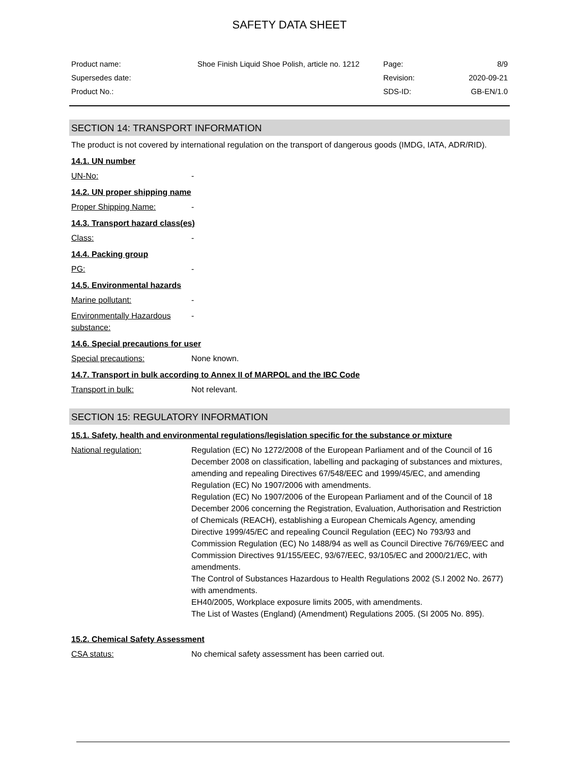SAFETY DATA SHEET
| Product name: | Shoe Finish Liquid Shoe Polish, article no. 1212 | Page: | 8/9 |
| Supersedes date: | | Revision: | 2020-09-21 |
| Product No.: | | SDS-ID: | GB-EN/1.0 |
SECTION 14: TRANSPORT INFORMATION
The product is not covered by international regulation on the transport of dangerous goods (IMDG, IATA, ADR/RID).
14.1. UN number
UN-No: -
14.2. UN proper shipping name
Proper Shipping Name: -
14.3. Transport hazard class(es)
Class: -
14.4. Packing group
PG: -
14.5. Environmental hazards
Marine pollutant: -
Environmentally Hazardous substance: -
14.6. Special precautions for user
Special precautions: None known.
14.7. Transport in bulk according to Annex II of MARPOL and the IBC Code
Transport in bulk: Not relevant.
SECTION 15: REGULATORY INFORMATION
15.1. Safety, health and environmental regulations/legislation specific for the substance or mixture
National regulation: Regulation (EC) No 1272/2008 of the European Parliament and of the Council of 16 December 2008 on classification, labelling and packaging of substances and mixtures, amending and repealing Directives 67/548/EEC and 1999/45/EC, and amending Regulation (EC) No 1907/2006 with amendments.
Regulation (EC) No 1907/2006 of the European Parliament and of the Council of 18 December 2006 concerning the Registration, Evaluation, Authorisation and Restriction of Chemicals (REACH), establishing a European Chemicals Agency, amending Directive 1999/45/EC and repealing Council Regulation (EEC) No 793/93 and Commission Regulation (EC) No 1488/94 as well as Council Directive 76/769/EEC and Commission Directives 91/155/EEC, 93/67/EEC, 93/105/EC and 2000/21/EC, with amendments.
The Control of Substances Hazardous to Health Regulations 2002 (S.I 2002 No. 2677) with amendments.
EH40/2005, Workplace exposure limits 2005, with amendments.
The List of Wastes (England) (Amendment) Regulations 2005. (SI 2005 No. 895).
15.2. Chemical Safety Assessment
CSA status: No chemical safety assessment has been carried out.